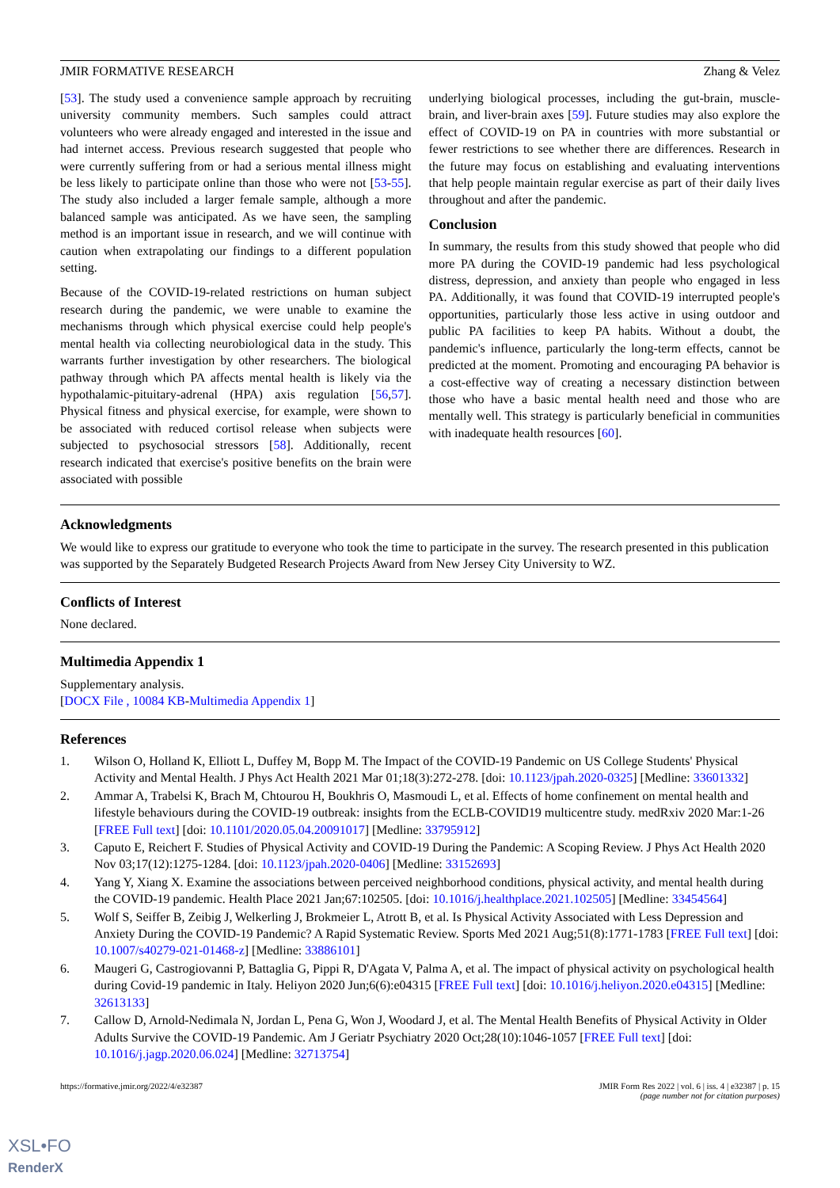JMIR FORMATIVE RESEARCH Zhang & Velez
[53]. The study used a convenience sample approach by recruiting university community members. Such samples could attract volunteers who were already engaged and interested in the issue and had internet access. Previous research suggested that people who were currently suffering from or had a serious mental illness might be less likely to participate online than those who were not [53-55]. The study also included a larger female sample, although a more balanced sample was anticipated. As we have seen, the sampling method is an important issue in research, and we will continue with caution when extrapolating our findings to a different population setting.
Because of the COVID-19-related restrictions on human subject research during the pandemic, we were unable to examine the mechanisms through which physical exercise could help people's mental health via collecting neurobiological data in the study. This warrants further investigation by other researchers. The biological pathway through which PA affects mental health is likely via the hypothalamic-pituitary-adrenal (HPA) axis regulation [56,57]. Physical fitness and physical exercise, for example, were shown to be associated with reduced cortisol release when subjects were subjected to psychosocial stressors [58]. Additionally, recent research indicated that exercise's positive benefits on the brain were associated with possible
underlying biological processes, including the gut-brain, muscle-brain, and liver-brain axes [59]. Future studies may also explore the effect of COVID-19 on PA in countries with more substantial or fewer restrictions to see whether there are differences. Research in the future may focus on establishing and evaluating interventions that help people maintain regular exercise as part of their daily lives throughout and after the pandemic.
Conclusion
In summary, the results from this study showed that people who did more PA during the COVID-19 pandemic had less psychological distress, depression, and anxiety than people who engaged in less PA. Additionally, it was found that COVID-19 interrupted people's opportunities, particularly those less active in using outdoor and public PA facilities to keep PA habits. Without a doubt, the pandemic's influence, particularly the long-term effects, cannot be predicted at the moment. Promoting and encouraging PA behavior is a cost-effective way of creating a necessary distinction between those who have a basic mental health need and those who are mentally well. This strategy is particularly beneficial in communities with inadequate health resources [60].
Acknowledgments
We would like to express our gratitude to everyone who took the time to participate in the survey. The research presented in this publication was supported by the Separately Budgeted Research Projects Award from New Jersey City University to WZ.
Conflicts of Interest
None declared.
Multimedia Appendix 1
Supplementary analysis.
[DOCX File , 10084 KB-Multimedia Appendix 1]
References
1. Wilson O, Holland K, Elliott L, Duffey M, Bopp M. The Impact of the COVID-19 Pandemic on US College Students' Physical Activity and Mental Health. J Phys Act Health 2021 Mar 01;18(3):272-278. [doi: 10.1123/jpah.2020-0325] [Medline: 33601332]
2. Ammar A, Trabelsi K, Brach M, Chtourou H, Boukhris O, Masmoudi L, et al. Effects of home confinement on mental health and lifestyle behaviours during the COVID-19 outbreak: insights from the ECLB-COVID19 multicentre study. medRxiv 2020 Mar:1-26 [FREE Full text] [doi: 10.1101/2020.05.04.20091017] [Medline: 33795912]
3. Caputo E, Reichert F. Studies of Physical Activity and COVID-19 During the Pandemic: A Scoping Review. J Phys Act Health 2020 Nov 03;17(12):1275-1284. [doi: 10.1123/jpah.2020-0406] [Medline: 33152693]
4. Yang Y, Xiang X. Examine the associations between perceived neighborhood conditions, physical activity, and mental health during the COVID-19 pandemic. Health Place 2021 Jan;67:102505. [doi: 10.1016/j.healthplace.2021.102505] [Medline: 33454564]
5. Wolf S, Seiffer B, Zeibig J, Welkerling J, Brokmeier L, Atrott B, et al. Is Physical Activity Associated with Less Depression and Anxiety During the COVID-19 Pandemic? A Rapid Systematic Review. Sports Med 2021 Aug;51(8):1771-1783 [FREE Full text] [doi: 10.1007/s40279-021-01468-z] [Medline: 33886101]
6. Maugeri G, Castrogiovanni P, Battaglia G, Pippi R, D'Agata V, Palma A, et al. The impact of physical activity on psychological health during Covid-19 pandemic in Italy. Heliyon 2020 Jun;6(6):e04315 [FREE Full text] [doi: 10.1016/j.heliyon.2020.e04315] [Medline: 32613133]
7. Callow D, Arnold-Nedimala N, Jordan L, Pena G, Won J, Woodard J, et al. The Mental Health Benefits of Physical Activity in Older Adults Survive the COVID-19 Pandemic. Am J Geriatr Psychiatry 2020 Oct;28(10):1046-1057 [FREE Full text] [doi: 10.1016/j.jagp.2020.06.024] [Medline: 32713754]
https://formative.jmir.org/2022/4/e32387 JMIR Form Res 2022 | vol. 6 | iss. 4 | e32387 | p. 15
(page number not for citation purposes)
XSL•FO
RenderX